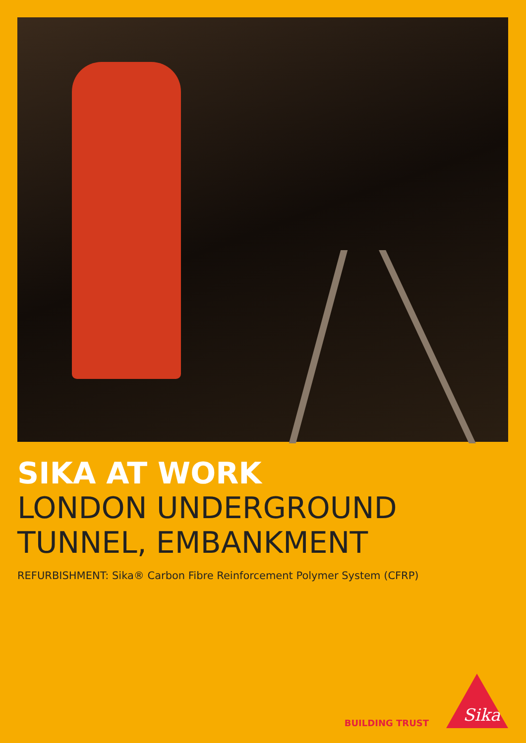SIKA AT WORK
LONDON UNDERGROUND
TUNNEL, EMBANKMENT
REFURBISHMENT: Sika® Carbon Fibre Reinforcement Polymer System (CFRP)
BUILDING TRUST
Sika